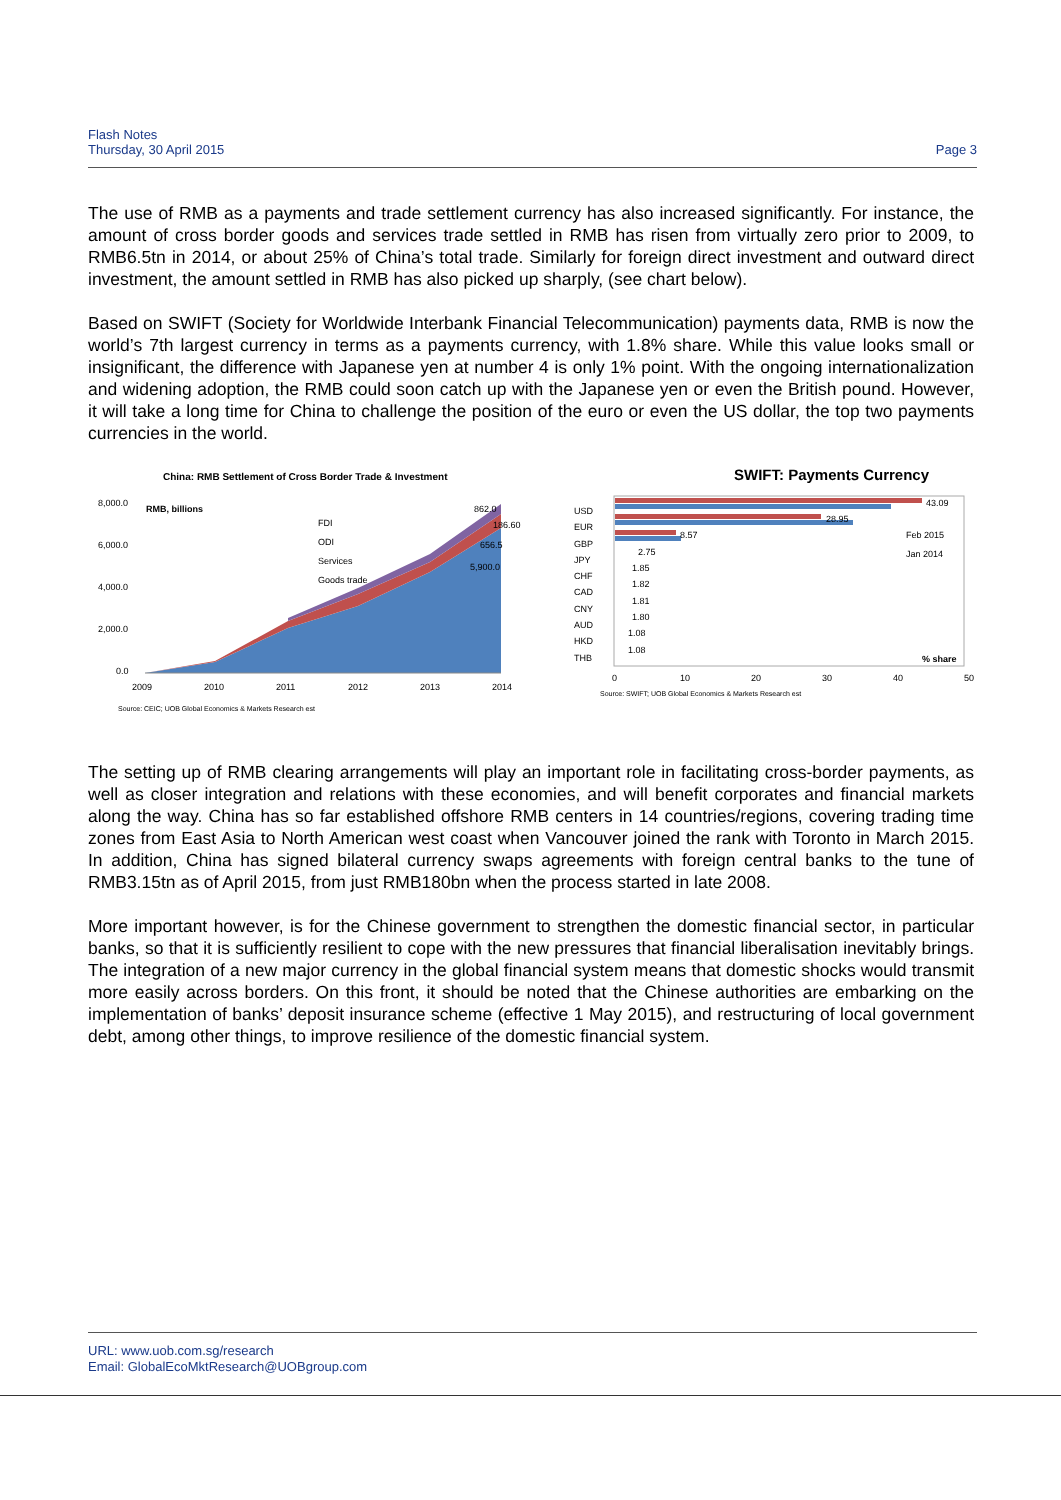Flash Notes
Thursday, 30 April 2015
Page 3
The use of RMB as a payments and trade settlement currency has also increased significantly. For instance, the amount of cross border goods and services trade settled in RMB has risen from virtually zero prior to 2009, to RMB6.5tn in 2014, or about 25% of China’s total trade. Similarly for foreign direct investment and outward direct investment, the amount settled in RMB has also picked up sharply, (see chart below).
Based on SWIFT (Society for Worldwide Interbank Financial Telecommunication) payments data, RMB is now the world’s 7th largest currency in terms as a payments currency, with 1.8% share. While this value looks small or insignificant, the difference with Japanese yen at number 4 is only 1% point. With the ongoing internationalization and widening adoption, the RMB could soon catch up with the Japanese yen or even the British pound. However, it will take a long time for China to challenge the position of the euro or even the US dollar, the top two payments currencies in the world.
China: RMB Settlement of Cross Border Trade & Investment
8,000.0
6,000.0
4,000.0
2,000.0
0.0
RMB, billions
FDI
ODI
Services
Goods trade
862.0
186.60
656.5
5,900.0
2009
2010
2011
2012
2013
2014
Source: CEIC; UOB Global Economics & Markets Research est
SWIFT: Payments Currency
USD
43.09
EUR
28.95
GBP
8.57
JPY
2.75
CHF
1.85
CAD
1.82
CNY
1.81
AUD
1.80
HKD
1.08
THB
1.08
Feb 2015
Jan 2014
% share
0
10
20
30
40
50
Source: SWIFT; UOB Global Economics & Markets Research est
The setting up of RMB clearing arrangements will play an important role in facilitating cross-border payments, as well as closer integration and relations with these economies, and will benefit corporates and financial markets along the way. China has so far established offshore RMB centers in 14 countries/regions, covering trading time zones from East Asia to North American west coast when Vancouver joined the rank with Toronto in March 2015. In addition, China has signed bilateral currency swaps agreements with foreign central banks to the tune of RMB3.15tn as of April 2015, from just RMB180bn when the process started in late 2008.
More important however, is for the Chinese government to strengthen the domestic financial sector, in particular banks, so that it is sufficiently resilient to cope with the new pressures that financial liberalisation inevitably brings. The integration of a new major currency in the global financial system means that domestic shocks would transmit more easily across borders. On this front, it should be noted that the Chinese authorities are embarking on the implementation of banks’ deposit insurance scheme (effective 1 May 2015), and restructuring of local government debt, among other things, to improve resilience of the domestic financial system.
URL: www.uob.com.sg/research
Email: GlobalEcoMktResearch@UOBgroup.com